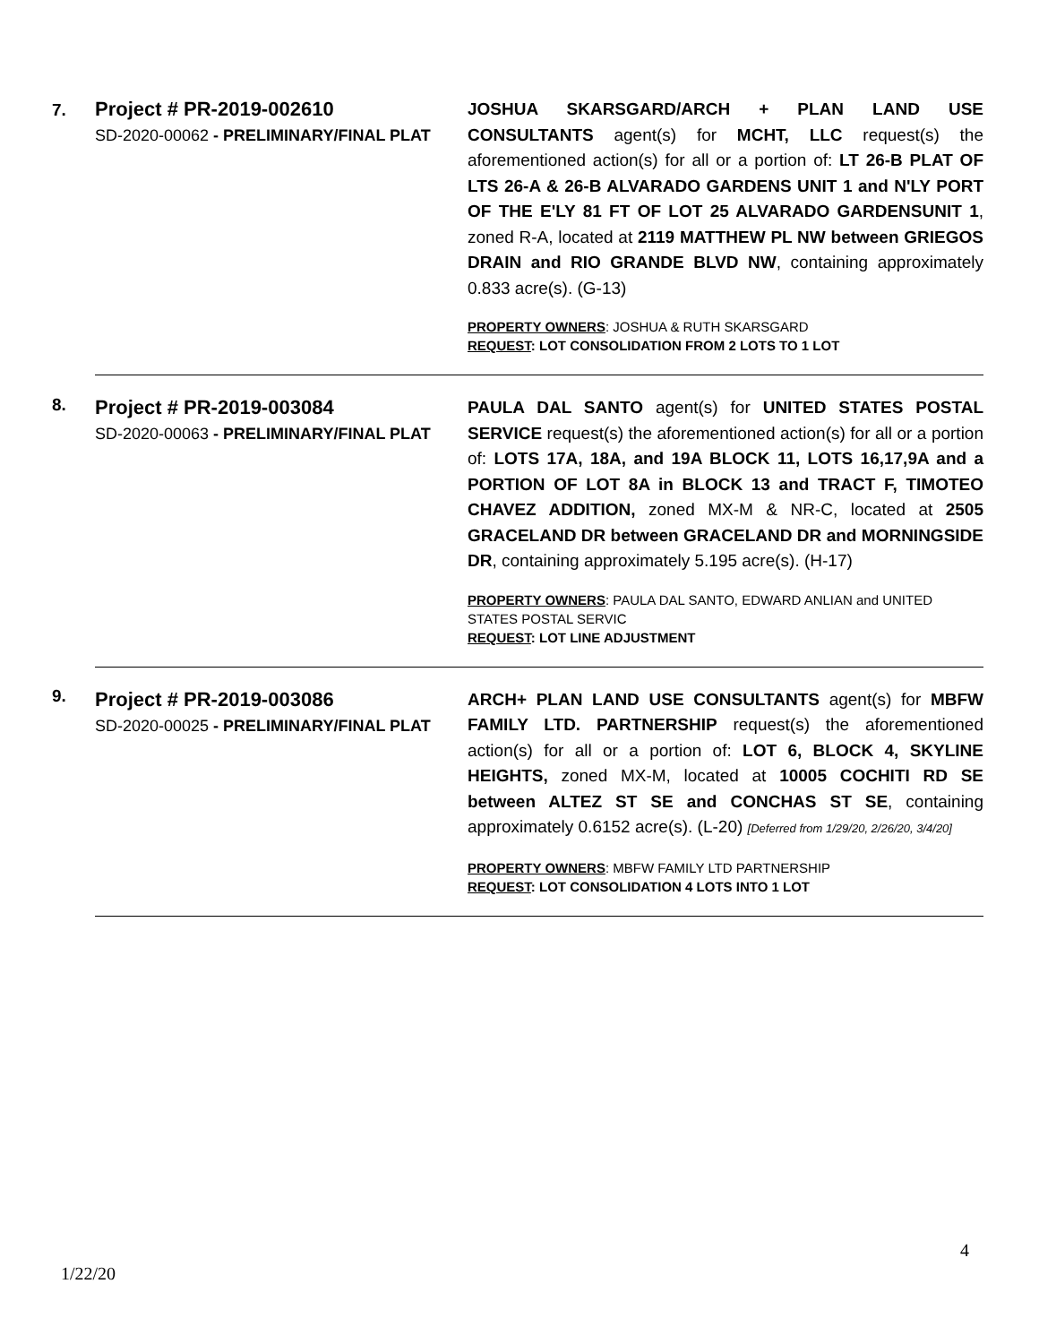| 7. | Project # PR-2019-002610 SD-2020-00062 - PRELIMINARY/FINAL PLAT | JOSHUA SKARSGARD/ARCH + PLAN LAND USE CONSULTANTS agent(s) for MCHT, LLC request(s) the aforementioned action(s) for all or a portion of: LT 26-B PLAT OF LTS 26-A & 26-B ALVARADO GARDENS UNIT 1 and N'LY PORT OF THE E'LY 81 FT OF LOT 25 ALVARADO GARDENSUNIT 1 , zoned R-A, located at 2119 MATTHEW PL NW between GRIEGOS DRAIN and RIO GRANDE BLVD NW , containing approximately 0.833 acre(s). (G-13) PROPERTY OWNERS : JOSHUA & RUTH SKARSGARD REQUEST : LOT CONSOLIDATION FROM 2 LOTS TO 1 LOT |
| 8. | Project # PR-2019-003084 SD-2020-00063 - PRELIMINARY/FINAL PLAT | PAULA DAL SANTO agent(s) for UNITED STATES POSTAL SERVICE request(s) the aforementioned action(s) for all or a portion of: LOTS 17A, 18A, and 19A BLOCK 11, LOTS 16,17,9A and a PORTION OF LOT 8A in BLOCK 13 and TRACT F, TIMOTEO CHAVEZ ADDITION, zoned MX-M & NR-C, located at 2505 GRACELAND DR between GRACELAND DR and MORNINGSIDE DR , containing approximately 5.195 acre(s). (H-17) PROPERTY OWNERS : PAULA DAL SANTO, EDWARD ANLIAN and UNITED STATES POSTAL SERVIC REQUEST : LOT LINE ADJUSTMENT |
| 9. | Project # PR-2019-003086 SD-2020-00025 - PRELIMINARY/FINAL PLAT | ARCH+ PLAN LAND USE CONSULTANTS agent(s) for MBFW FAMILY LTD. PARTNERSHIP request(s) the aforementioned action(s) for all or a portion of: LOT 6, BLOCK 4, SKYLINE HEIGHTS, zoned MX-M, located at 10005 COCHITI RD SE between ALTEZ ST SE and CONCHAS ST SE , containing approximately 0.6152 acre(s). (L-20) [Deferred from 1/29/20, 2/26/20, 3/4/20] PROPERTY OWNERS : MBFW FAMILY LTD PARTNERSHIP REQUEST : LOT CONSOLIDATION 4 LOTS INTO 1 LOT |
4
1/22/20